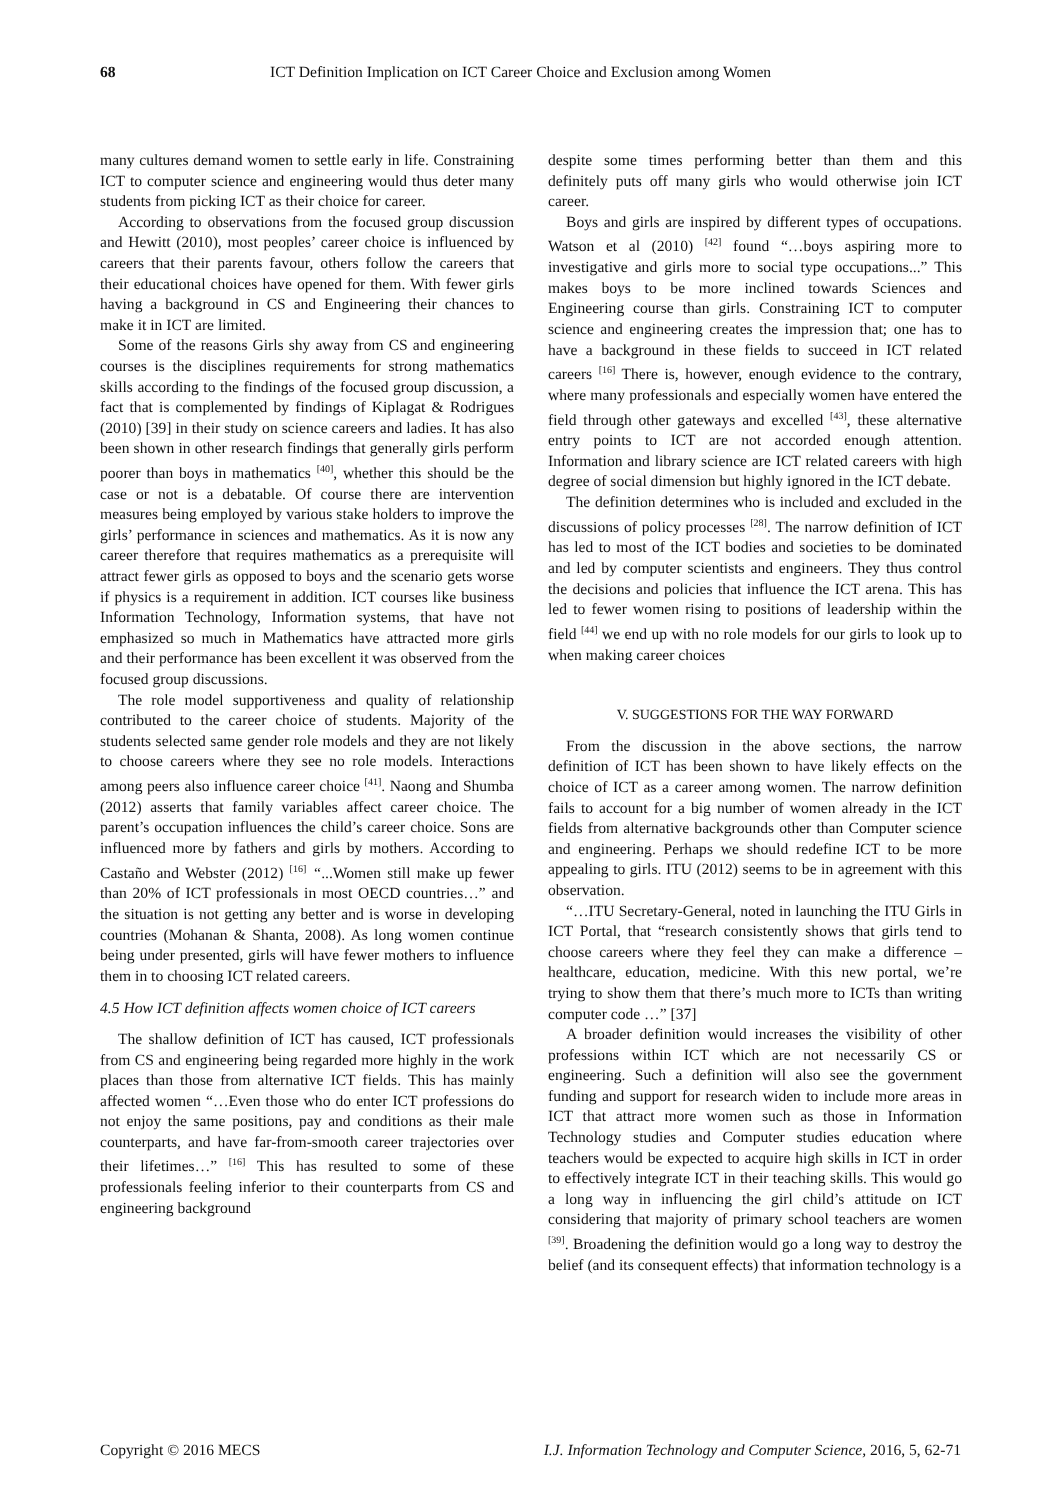68 ICT Definition Implication on ICT Career Choice and Exclusion among Women
many cultures demand women to settle early in life. Constraining ICT to computer science and engineering would thus deter many students from picking ICT as their choice for career.
According to observations from the focused group discussion and Hewitt (2010), most peoples’ career choice is influenced by careers that their parents favour, others follow the careers that their educational choices have opened for them. With fewer girls having a background in CS and Engineering their chances to make it in ICT are limited.
Some of the reasons Girls shy away from CS and engineering courses is the disciplines requirements for strong mathematics skills according to the findings of the focused group discussion, a fact that is complemented by findings of Kiplagat & Rodrigues (2010) [39] in their study on science careers and ladies. It has also been shown in other research findings that generally girls perform poorer than boys in mathematics <sup>[40]</sup>, whether this should be the case or not is a debatable. Of course there are intervention measures being employed by various stake holders to improve the girls’ performance in sciences and mathematics. As it is now any career therefore that requires mathematics as a prerequisite will attract fewer girls as opposed to boys and the scenario gets worse if physics is a requirement in addition. ICT courses like business Information Technology, Information systems, that have not emphasized so much in Mathematics have attracted more girls and their performance has been excellent it was observed from the focused group discussions.
The role model supportiveness and quality of relationship contributed to the career choice of students. Majority of the students selected same gender role models and they are not likely to choose careers where they see no role models. Interactions among peers also influence career choice <sup>[41]</sup>. Naong and Shumba (2012) asserts that family variables affect career choice. The parent’s occupation influences the child’s career choice. Sons are influenced more by fathers and girls by mothers. According to Castaño and Webster (2012) <sup>[16]</sup> “...Women still make up fewer than 20% of ICT professionals in most OECD countries…” and the situation is not getting any better and is worse in developing countries (Mohanan & Shanta, 2008). As long women continue being under presented, girls will have fewer mothers to influence them in to choosing ICT related careers.
4.5 How ICT definition affects women choice of ICT careers
The shallow definition of ICT has caused, ICT professionals from CS and engineering being regarded more highly in the work places than those from alternative ICT fields. This has mainly affected women “…Even those who do enter ICT professions do not enjoy the same positions, pay and conditions as their male counterparts, and have far-from-smooth career trajectories over their lifetimes…” <sup>[16]</sup> This has resulted to some of these professionals feeling inferior to their counterparts from CS and engineering background
despite some times performing better than them and this definitely puts off many girls who would otherwise join ICT career.
Boys and girls are inspired by different types of occupations. Watson et al (2010) <sup>[42]</sup> found “…boys aspiring more to investigative and girls more to social type occupations...” This makes boys to be more inclined towards Sciences and Engineering course than girls. Constraining ICT to computer science and engineering creates the impression that; one has to have a background in these fields to succeed in ICT related careers <sup>[16]</sup> There is, however, enough evidence to the contrary, where many professionals and especially women have entered the field through other gateways and excelled <sup>[43]</sup>, these alternative entry points to ICT are not accorded enough attention. Information and library science are ICT related careers with high degree of social dimension but highly ignored in the ICT debate.
The definition determines who is included and excluded in the discussions of policy processes <sup>[28]</sup>. The narrow definition of ICT has led to most of the ICT bodies and societies to be dominated and led by computer scientists and engineers. They thus control the decisions and policies that influence the ICT arena. This has led to fewer women rising to positions of leadership within the field <sup>[44]</sup> we end up with no role models for our girls to look up to when making career choices
V. SUGGESTIONS FOR THE WAY FORWARD
From the discussion in the above sections, the narrow definition of ICT has been shown to have likely effects on the choice of ICT as a career among women. The narrow definition fails to account for a big number of women already in the ICT fields from alternative backgrounds other than Computer science and engineering. Perhaps we should redefine ICT to be more appealing to girls. ITU (2012) seems to be in agreement with this observation.
“…ITU Secretary-General, noted in launching the ITU Girls in ICT Portal, that “research consistently shows that girls tend to choose careers where they feel they can make a difference – healthcare, education, medicine. With this new portal, we’re trying to show them that there’s much more to ICTs than writing computer code …” [37]
A broader definition would increases the visibility of other professions within ICT which are not necessarily CS or engineering. Such a definition will also see the government funding and support for research widen to include more areas in ICT that attract more women such as those in Information Technology studies and Computer studies education where teachers would be expected to acquire high skills in ICT in order to effectively integrate ICT in their teaching skills. This would go a long way in influencing the girl child’s attitude on ICT considering that majority of primary school teachers are women <sup>[39]</sup>. Broadening the definition would go a long way to destroy the belief (and its consequent effects) that information technology is a
Copyright © 2016 MECS I.J. Information Technology and Computer Science, 2016, 5, 62-71